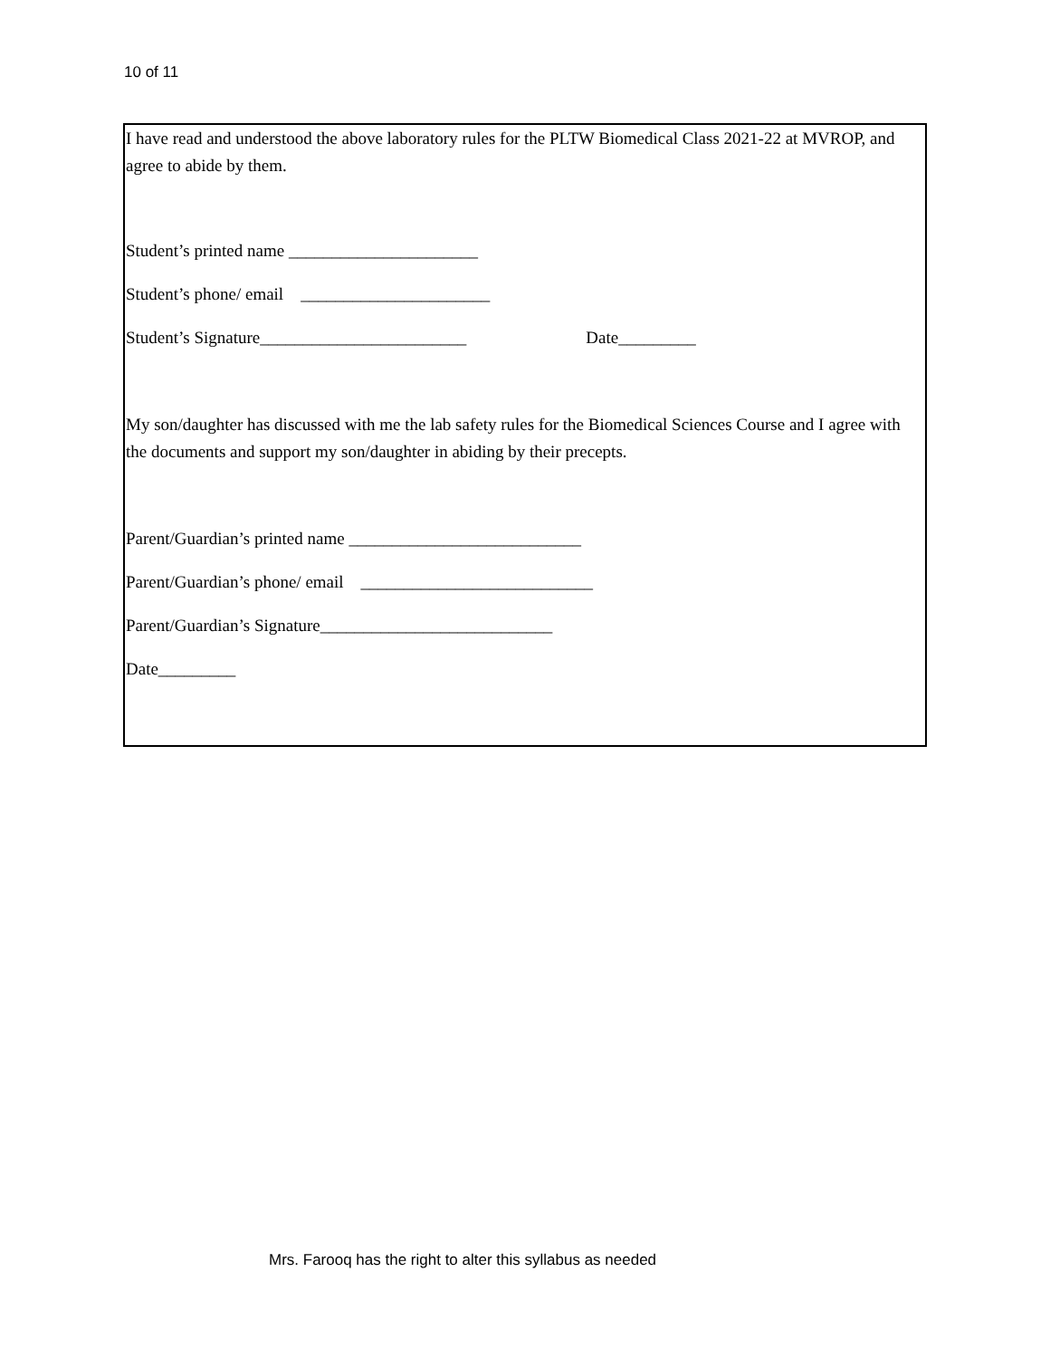10 of 11
I have read and understood the above laboratory rules for the PLTW Biomedical Class 2021-22 at MVROP, and agree to abide by them.
Student’s printed name ______________________
Student’s phone/ email ______________________
Student’s Signature________________________ Date_________
My son/daughter has discussed with me the lab safety rules for the Biomedical Sciences Course and I agree with the documents and support my son/daughter in abiding by their precepts.
Parent/Guardian’s printed name ___________________________
Parent/Guardian’s phone/ email ___________________________
Parent/Guardian’s Signature___________________________
Date_________
Mrs. Farooq has the right to alter this syllabus as needed